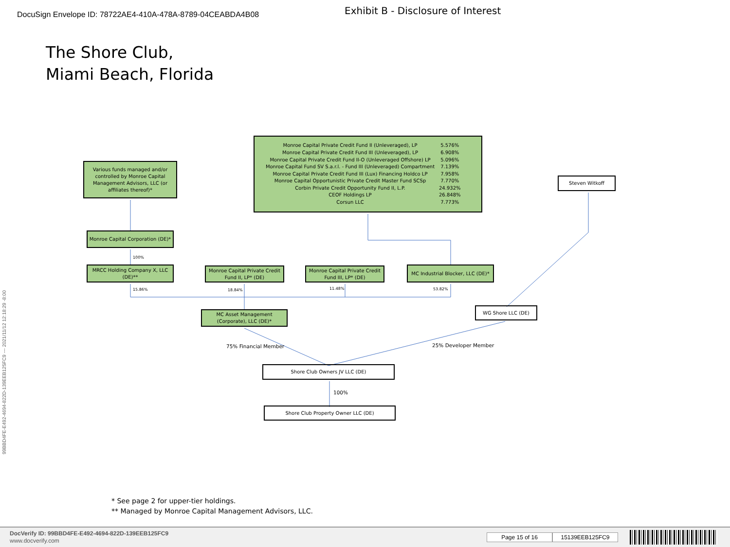99BBD4FE-E492-4694-822D-139EEB125FC9 --- 2021/11/12 12:18:29 -8:00
DocuSign Envelope ID: 78722AE4-410A-478A-8789-04CEABDA4B08
Exhibit B - Disclosure of Interest
The Shore Club,
Miami Beach, Florida
Various funds managed and/or controlled by Monroe Capital Management Advisors, LLC (or affiliates thereof)*
| Monroe Capital Private Credit Fund II (Unleveraged), LP | 5.576% |
| Monroe Capital Private Credit Fund III (Unleveraged), LP | 6.908% |
| Monroe Capital Private Credit Fund II-O (Unleveraged Offshore) LP | 5.096% |
| Monroe Capital Fund SV S.a.r.l. - Fund III (Unleveraged) Compartment | 7.139% |
| Monroe Capital Private Credit Fund III (Lux) Financing Holdco LP | 7.958% |
| Monroe Capital Opportunistic Private Credit Master Fund SCSp | 7.770% |
| Corbin Private Credit Opportunity Fund II, L.P. | 24.932% |
| CEOF Holdings LP | 26.848% |
| Corsun LLC | 7.773% |
Steven Witkoff
Monroe Capital Corporation (DE)*
100%
MRCC Holding Company X, LLC (DE)**
Monroe Capital Private Credit Fund II, LP* (DE)
Monroe Capital Private Credit Fund III, LP* (DE)
MC Industrial Blocker, LLC (DE)*
15.86% 18.84%
11.48% 53.82%
MC Asset Management (Corporate), LLC (DE)*
WG Shore LLC (DE)
75% Financial Member 25% Developer Member
Shore Club Owners JV LLC (DE)
100%
Shore Club Property Owner LLC (DE)
* See page 2 for upper-tier holdings.
** Managed by Monroe Capital Management Advisors, LLC.
DocVerify ID: 99BBD4FE-E492-4694-822D-139EEB125FC9
www.docverify.com
Page 15 of 16 15139EEB125FC9